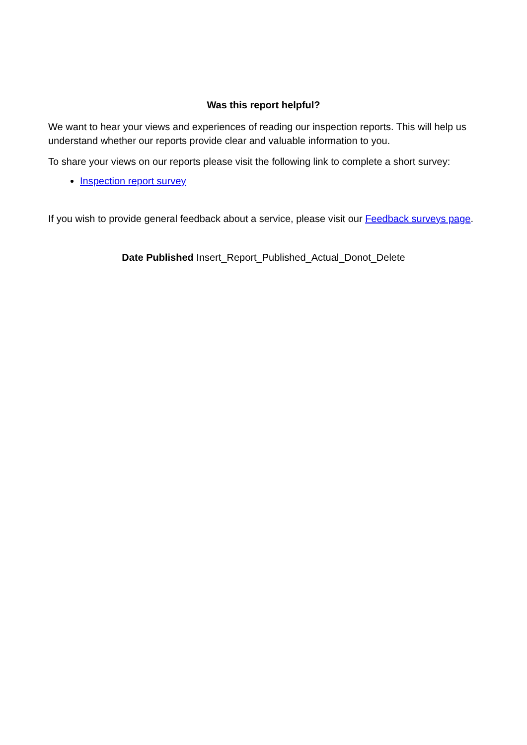Was this report helpful?
We want to hear your views and experiences of reading our inspection reports. This will help us understand whether our reports provide clear and valuable information to you.
To share your views on our reports please visit the following link to complete a short survey:
Inspection report survey
If you wish to provide general feedback about a service, please visit our Feedback surveys page.
Date Published Insert_Report_Published_Actual_Donot_Delete